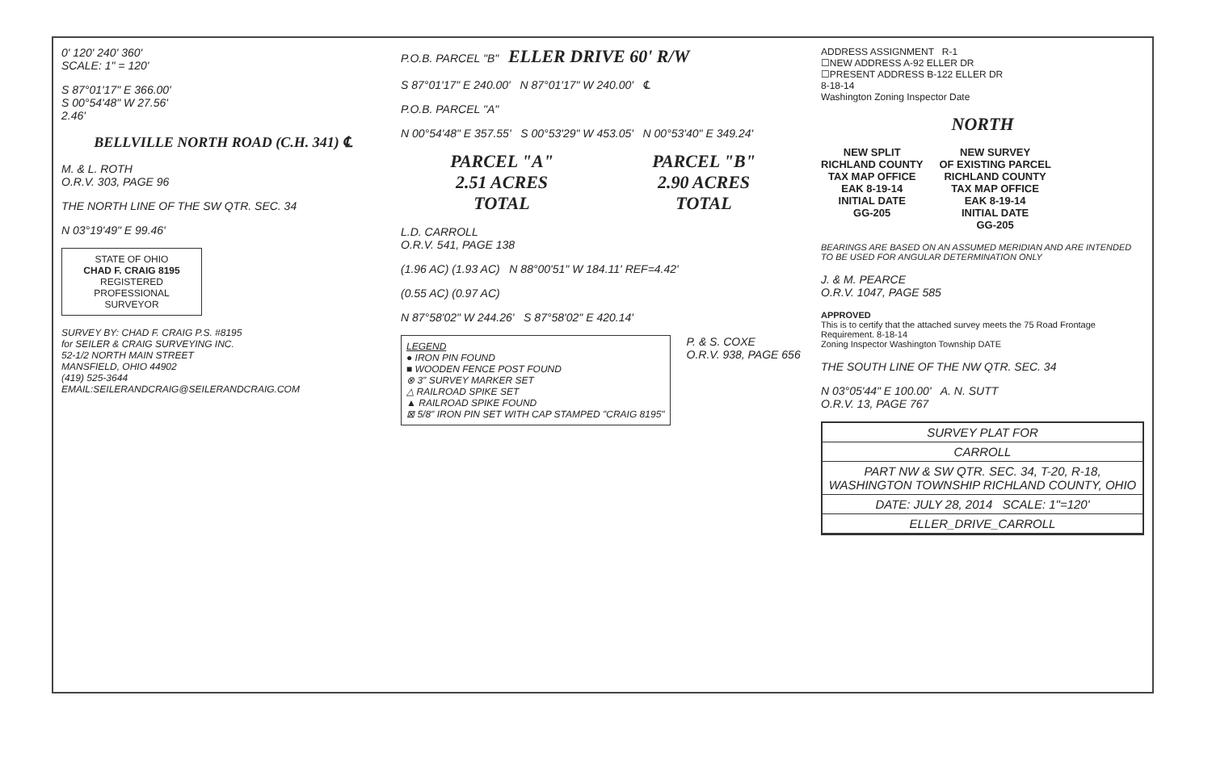0' 120' 240' 360'
SCALE: 1" = 120'
S 87°01'17" E 366.00'
S 00°54'48" W 27.56'
2.46'
BELLVILLE NORTH ROAD (C.H. 341) ℄
M. & L. ROTH
O.R.V. 303, PAGE 96
THE NORTH LINE OF THE SW QTR. SEC. 34
N 03°19'49" E 99.46'
STATE OF OHIO
CHAD F. CRAIG 8195
REGISTERED
PROFESSIONAL SURVEYOR
SURVEY BY: CHAD F. CRAIG P.S. #8195
for SEILER & CRAIG SURVEYING INC.
52-1/2 NORTH MAIN STREET
MANSFIELD, OHIO 44902
(419) 525-3644
EMAIL:SEILERANDCRAIG@SEILERANDCRAIG.COM
P.O.B. PARCEL "B" ELLER DRIVE 60' R/W
S 87°01'17" E 240.00' N 87°01'17" W 240.00' ℄
P.O.B. PARCEL "A"
N 00°54'48" E 357.55' S 00°53'29" W 453.05' N 00°53'40" E 349.24'
PARCEL "A"
2.51 ACRES
TOTAL
PARCEL "B"
2.90 ACRES
TOTAL
L.D. CARROLL
O.R.V. 541, PAGE 138
(1.96 AC) (1.93 AC) N 88°00'51" W 184.11' REF=4.42'
(0.55 AC) (0.97 AC)
N 87°58'02" W 244.26' S 87°58'02" E 420.14'
LEGEND
● IRON PIN FOUND
■ WOODEN FENCE POST FOUND
⊗ 3" SURVEY MARKER SET
△ RAILROAD SPIKE SET
▲ RAILROAD SPIKE FOUND
⊠ 5/8" IRON PIN SET WITH CAP STAMPED "CRAIG 8195"
P. & S. COXE
O.R.V. 938, PAGE 656
ADDRESS ASSIGNMENT R-1
☐NEW ADDRESS A-92 ELLER DR
☐PRESENT ADDRESS B-122 ELLER DR
8-18-14
Washington Zoning Inspector Date
NORTH
NEW SPLIT
RICHLAND COUNTY
TAX MAP OFFICE
EAK 8-19-14
INITIAL DATE
GG-205
NEW SURVEY
OF EXISTING PARCEL
RICHLAND COUNTY
TAX MAP OFFICE
EAK 8-19-14
INITIAL DATE
GG-205
BEARINGS ARE BASED ON AN ASSUMED MERIDIAN AND ARE INTENDED TO BE USED FOR ANGULAR DETERMINATION ONLY
J. & M. PEARCE
O.R.V. 1047, PAGE 585
APPROVED
This is to certify that the attached survey meets the 75 Road Frontage Requirement. 8-18-14
Zoning Inspector Washington Township DATE
THE SOUTH LINE OF THE NW QTR. SEC. 34
N 03°05'44" E 100.00' A. N. SUTT
O.R.V. 13, PAGE 767
SURVEY PLAT FOR
CARROLL
PART NW & SW QTR. SEC. 34, T-20, R-18, WASHINGTON TOWNSHIP RICHLAND COUNTY, OHIO
DATE: JULY 28, 2014 SCALE: 1"=120'
ELLER_DRIVE_CARROLL